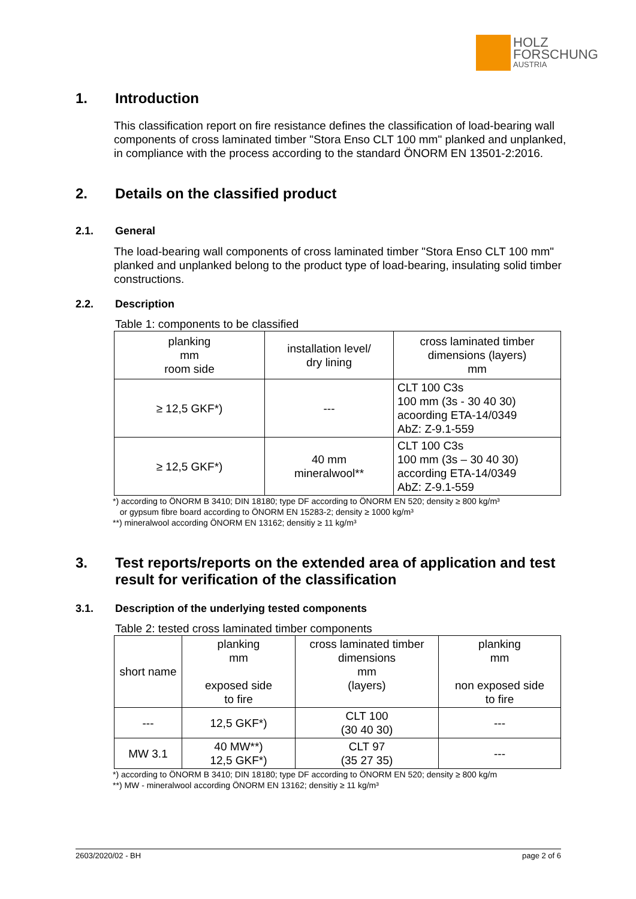HOLZ
FORSCHUNG
AUSTRIA
1. Introduction
This classification report on fire resistance defines the classification of load-bearing wall components of cross laminated timber "Stora Enso CLT 100 mm" planked and unplanked, in compliance with the process according to the standard ÖNORM EN 13501-2:2016.
2. Details on the classified product
2.1. General
The load-bearing wall components of cross laminated timber "Stora Enso CLT 100 mm" planked and unplanked belong to the product type of load-bearing, insulating solid timber constructions.
2.2. Description
Table 1: components to be classified
| planking mm room side | installation level/ dry lining | cross laminated timber dimensions (layers) mm |
| ≥ 12,5 GKF*) | --- | CLT 100 C3s 100 mm (3s - 30 40 30) acoording ETA-14/0349 AbZ: Z-9.1-559 |
| ≥ 12,5 GKF*) | 40 mm mineralwool** | CLT 100 C3s 100 mm (3s – 30 40 30) according ETA-14/0349 AbZ: Z-9.1-559 |
*) according to ÖNORM B 3410; DIN 18180; type DF according to ÖNORM EN 520; density ≥ 800 kg/m³
or gypsum fibre board according to ÖNORM EN 15283-2; density ≥ 1000 kg/m³
**) mineralwool according ÖNORM EN 13162; densitiy ≥ 11 kg/m³
3. Test reports/reports on the extended area of application and test result for verification of the classification
3.1. Description of the underlying tested components
Table 2: tested cross laminated timber components
| short name | planking mm exposed side to fire | cross laminated timber dimensions mm (layers) | planking mm non exposed side to fire |
| --- | 12,5 GKF*) | CLT 100 (30 40 30) | --- |
| MW 3.1 | 40 MW**) 12,5 GKF*) | CLT 97 (35 27 35) | --- |
*) according to ÖNORM B 3410; DIN 18180; type DF according to ÖNORM EN 520; density ≥ 800 kg/m
**) MW - mineralwool according ÖNORM EN 13162; densitiy ≥ 11 kg/m³
2603/2020/02 - BH page 2 of 6